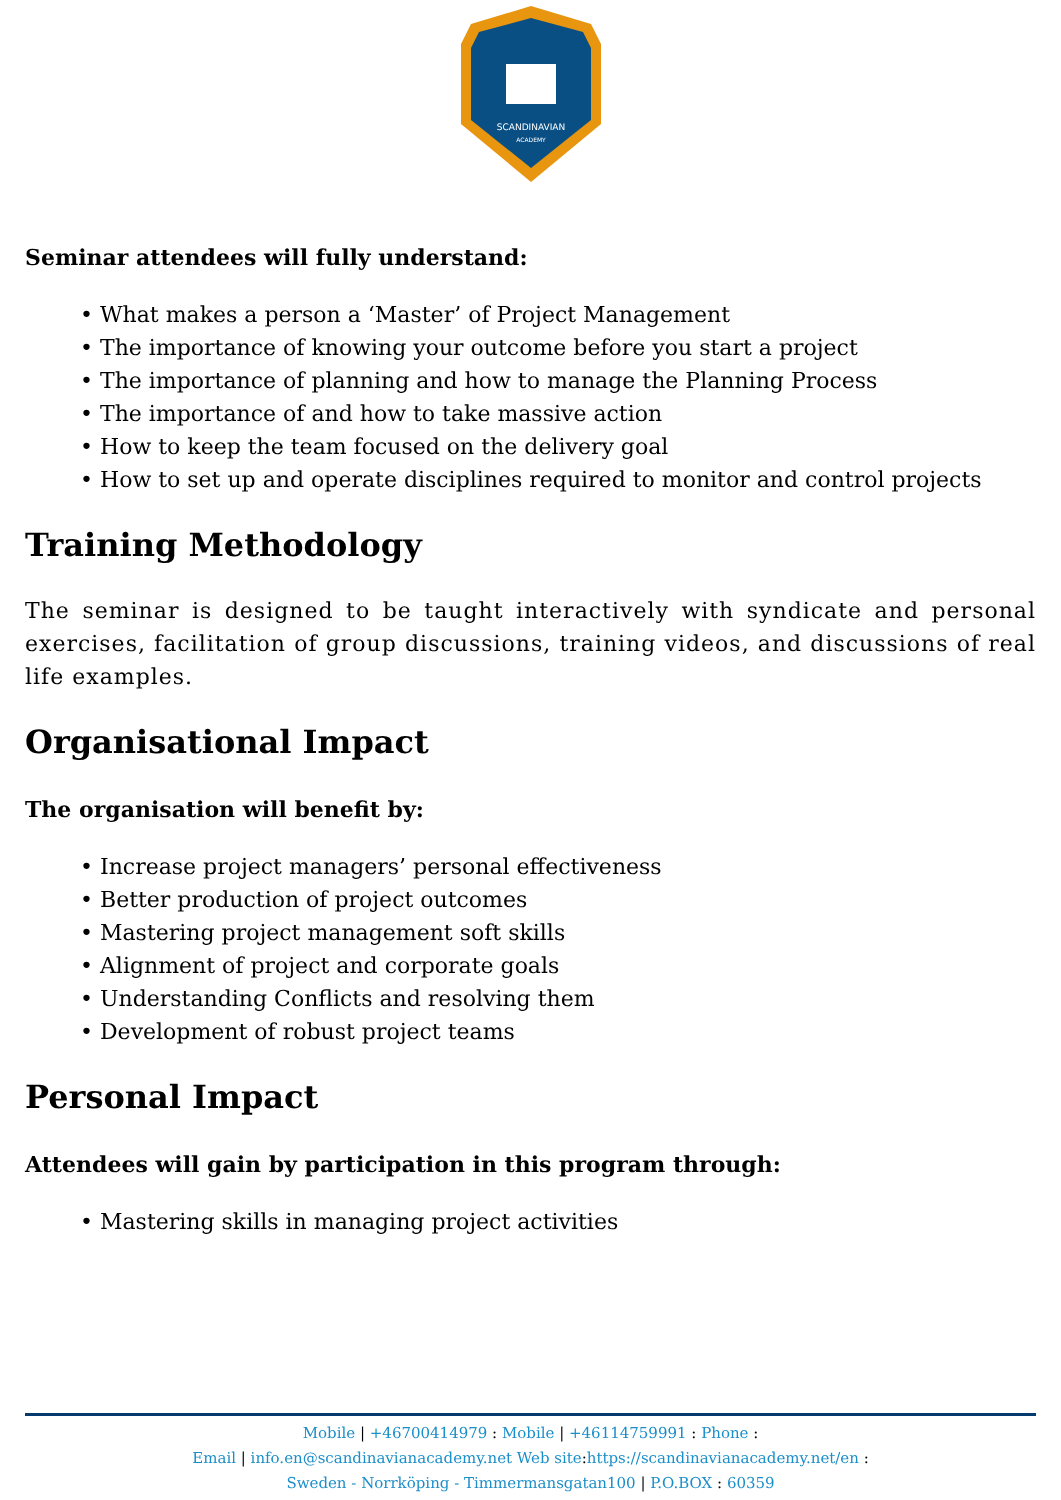SCANDINAVIAN
ACADEMY
Seminar attendees will fully understand:
• What makes a person a ‘Master’ of Project Management
• The importance of knowing your outcome before you start a project
• The importance of planning and how to manage the Planning Process
• The importance of and how to take massive action
• How to keep the team focused on the delivery goal
• How to set up and operate disciplines required to monitor and control projects
Training Methodology
The seminar is designed to be taught interactively with syndicate and personal exercises, facilitation of group discussions, training videos, and discussions of real life examples.
Organisational Impact
The organisation will benefit by:
• Increase project managers’ personal effectiveness
• Better production of project outcomes
• Mastering project management soft skills
• Alignment of project and corporate goals
• Understanding Conflicts and resolving them
• Development of robust project teams
Personal Impact
Attendees will gain by participation in this program through:
• Mastering skills in managing project activities
Mobile | +46700414979 : Mobile | +46114759991 : Phone :
Email | info.en@scandinavianacademy.net Web site: https://scandinavianacademy.net/en :
Sweden - Norrköping - Timmermansgatan100 | P.O.BOX : 60359